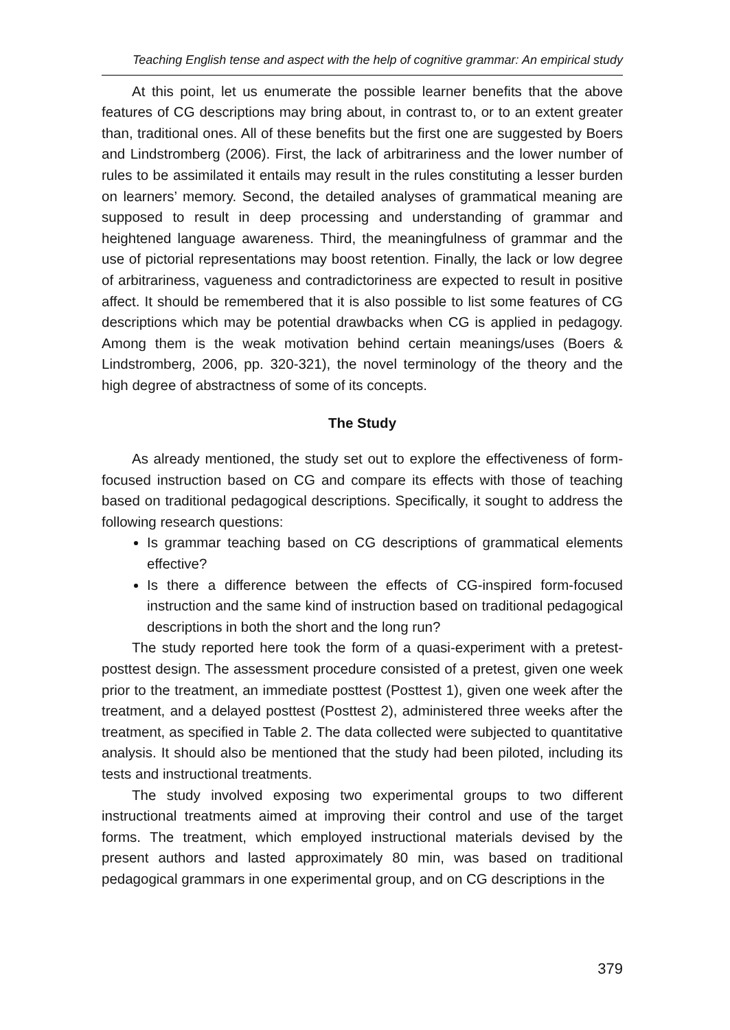Teaching English tense and aspect with the help of cognitive grammar: An empirical study
At this point, let us enumerate the possible learner benefits that the above features of CG descriptions may bring about, in contrast to, or to an extent greater than, traditional ones. All of these benefits but the first one are suggested by Boers and Lindstromberg (2006). First, the lack of arbitrariness and the lower number of rules to be assimilated it entails may result in the rules constituting a lesser burden on learners’ memory. Second, the detailed analyses of grammatical meaning are supposed to result in deep processing and understanding of grammar and heightened language awareness. Third, the meaningfulness of grammar and the use of pictorial representations may boost retention. Finally, the lack or low degree of arbitrariness, vagueness and contradictoriness are expected to result in positive affect. It should be remembered that it is also possible to list some features of CG descriptions which may be potential drawbacks when CG is applied in pedagogy. Among them is the weak motivation behind certain meanings/uses (Boers & Lindstromberg, 2006, pp. 320-321), the novel terminology of the theory and the high degree of abstractness of some of its concepts.
The Study
As already mentioned, the study set out to explore the effectiveness of form-focused instruction based on CG and compare its effects with those of teaching based on traditional pedagogical descriptions. Specifically, it sought to address the following research questions:
Is grammar teaching based on CG descriptions of grammatical elements effective?
Is there a difference between the effects of CG-inspired form-focused instruction and the same kind of instruction based on traditional pedagogical descriptions in both the short and the long run?
The study reported here took the form of a quasi-experiment with a pretest-posttest design. The assessment procedure consisted of a pretest, given one week prior to the treatment, an immediate posttest (Posttest 1), given one week after the treatment, and a delayed posttest (Posttest 2), administered three weeks after the treatment, as specified in Table 2. The data collected were subjected to quantitative analysis. It should also be mentioned that the study had been piloted, including its tests and instructional treatments.
The study involved exposing two experimental groups to two different instructional treatments aimed at improving their control and use of the target forms. The treatment, which employed instructional materials devised by the present authors and lasted approximately 80 min, was based on traditional pedagogical grammars in one experimental group, and on CG descriptions in the
379